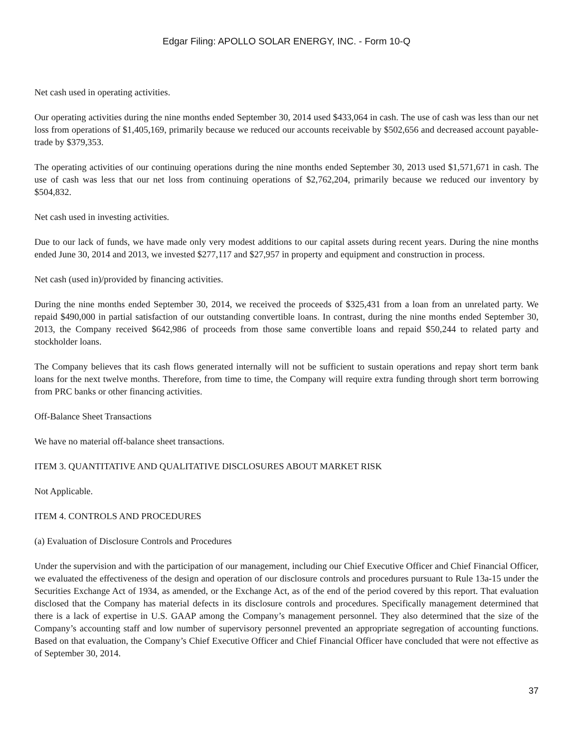Edgar Filing: APOLLO SOLAR ENERGY, INC. - Form 10-Q
Net cash used in operating activities.
Our operating activities during the nine months ended September 30, 2014 used $433,064 in cash. The use of cash was less than our net loss from operations of $1,405,169, primarily because we reduced our accounts receivable by $502,656 and decreased account payable-trade by $379,353.
The operating activities of our continuing operations during the nine months ended September 30, 2013 used $1,571,671 in cash. The use of cash was less that our net loss from continuing operations of $2,762,204, primarily because we reduced our inventory by $504,832.
Net cash used in investing activities.
Due to our lack of funds, we have made only very modest additions to our capital assets during recent years. During the nine months ended June 30, 2014 and 2013, we invested $277,117 and $27,957 in property and equipment and construction in process.
Net cash (used in)/provided by financing activities.
During the nine months ended September 30, 2014, we received the proceeds of $325,431 from a loan from an unrelated party. We repaid $490,000 in partial satisfaction of our outstanding convertible loans. In contrast, during the nine months ended September 30, 2013, the Company received $642,986 of proceeds from those same convertible loans and repaid $50,244 to related party and stockholder loans.
The Company believes that its cash flows generated internally will not be sufficient to sustain operations and repay short term bank loans for the next twelve months. Therefore, from time to time, the Company will require extra funding through short term borrowing from PRC banks or other financing activities.
Off-Balance Sheet Transactions
We have no material off-balance sheet transactions.
ITEM 3. QUANTITATIVE AND QUALITATIVE DISCLOSURES ABOUT MARKET RISK
Not Applicable.
ITEM 4. CONTROLS AND PROCEDURES
(a) Evaluation of Disclosure Controls and Procedures
Under the supervision and with the participation of our management, including our Chief Executive Officer and Chief Financial Officer, we evaluated the effectiveness of the design and operation of our disclosure controls and procedures pursuant to Rule 13a-15 under the Securities Exchange Act of 1934, as amended, or the Exchange Act, as of the end of the period covered by this report. That evaluation disclosed that the Company has material defects in its disclosure controls and procedures. Specifically management determined that there is a lack of expertise in U.S. GAAP among the Company’s management personnel. They also determined that the size of the Company’s accounting staff and low number of supervisory personnel prevented an appropriate segregation of accounting functions. Based on that evaluation, the Company’s Chief Executive Officer and Chief Financial Officer have concluded that were not effective as of September 30, 2014.
37